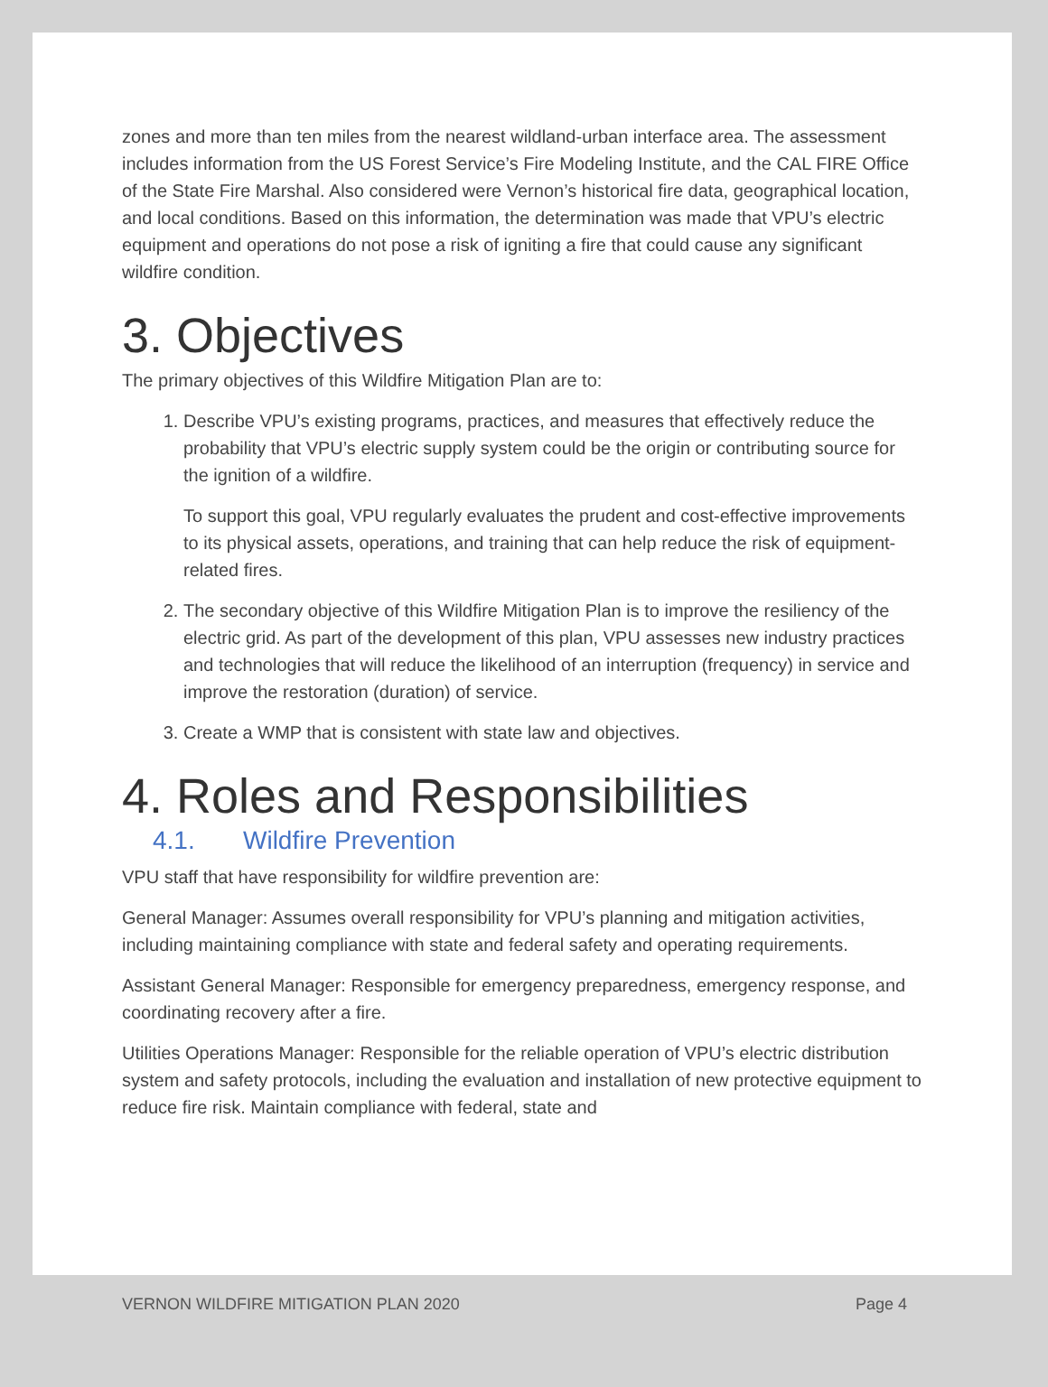zones and more than ten miles from the nearest wildland-urban interface area. The assessment includes information from the US Forest Service’s Fire Modeling Institute, and the CAL FIRE Office of the State Fire Marshal. Also considered were Vernon’s historical fire data, geographical location, and local conditions. Based on this information, the determination was made that VPU’s electric equipment and operations do not pose a risk of igniting a fire that could cause any significant wildfire condition.
3. Objectives
The primary objectives of this Wildfire Mitigation Plan are to:
1. Describe VPU’s existing programs, practices, and measures that effectively reduce the probability that VPU’s electric supply system could be the origin or contributing source for the ignition of a wildfire.
To support this goal, VPU regularly evaluates the prudent and cost-effective improvements to its physical assets, operations, and training that can help reduce the risk of equipment-related fires.
2. The secondary objective of this Wildfire Mitigation Plan is to improve the resiliency of the electric grid. As part of the development of this plan, VPU assesses new industry practices and technologies that will reduce the likelihood of an interruption (frequency) in service and improve the restoration (duration) of service.
3. Create a WMP that is consistent with state law and objectives.
4. Roles and Responsibilities
4.1. Wildfire Prevention
VPU staff that have responsibility for wildfire prevention are:
General Manager: Assumes overall responsibility for VPU’s planning and mitigation activities, including maintaining compliance with state and federal safety and operating requirements.
Assistant General Manager: Responsible for emergency preparedness, emergency response, and coordinating recovery after a fire.
Utilities Operations Manager: Responsible for the reliable operation of VPU’s electric distribution system and safety protocols, including the evaluation and installation of new protective equipment to reduce fire risk. Maintain compliance with federal, state and
VERNON WILDFIRE MITIGATION PLAN 2020 Page 4